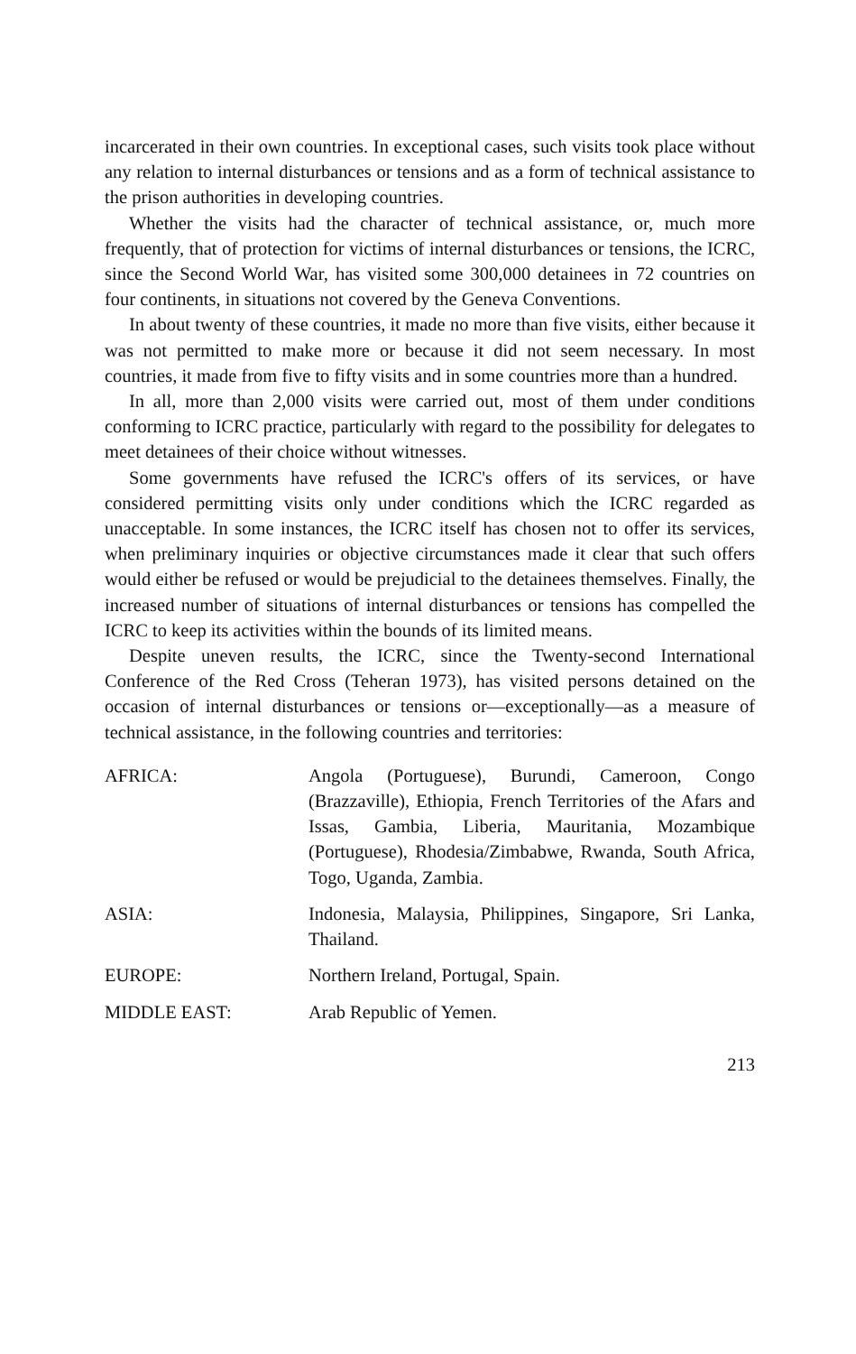incarcerated in their own countries. In exceptional cases, such visits took place without any relation to internal disturbances or tensions and as a form of technical assistance to the prison authorities in developing countries.
Whether the visits had the character of technical assistance, or, much more frequently, that of protection for victims of internal disturbances or tensions, the ICRC, since the Second World War, has visited some 300,000 detainees in 72 countries on four continents, in situations not covered by the Geneva Conventions.
In about twenty of these countries, it made no more than five visits, either because it was not permitted to make more or because it did not seem necessary. In most countries, it made from five to fifty visits and in some countries more than a hundred.
In all, more than 2,000 visits were carried out, most of them under conditions conforming to ICRC practice, particularly with regard to the possibility for delegates to meet detainees of their choice without witnesses.
Some governments have refused the ICRC's offers of its services, or have considered permitting visits only under conditions which the ICRC regarded as unacceptable. In some instances, the ICRC itself has chosen not to offer its services, when preliminary inquiries or objective circumstances made it clear that such offers would either be refused or would be prejudicial to the detainees themselves. Finally, the increased number of situations of internal disturbances or tensions has compelled the ICRC to keep its activities within the bounds of its limited means.
Despite uneven results, the ICRC, since the Twenty-second International Conference of the Red Cross (Teheran 1973), has visited persons detained on the occasion of internal disturbances or tensions or—exceptionally—as a measure of technical assistance, in the following countries and territories:
AFRICA: Angola (Portuguese), Burundi, Cameroon, Congo (Brazzaville), Ethiopia, French Territories of the Afars and Issas, Gambia, Liberia, Mauritania, Mozambique (Portuguese), Rhodesia/Zimbabwe, Rwanda, South Africa, Togo, Uganda, Zambia.
ASIA: Indonesia, Malaysia, Philippines, Singapore, Sri Lanka, Thailand.
EUROPE: Northern Ireland, Portugal, Spain.
MIDDLE EAST: Arab Republic of Yemen.
213